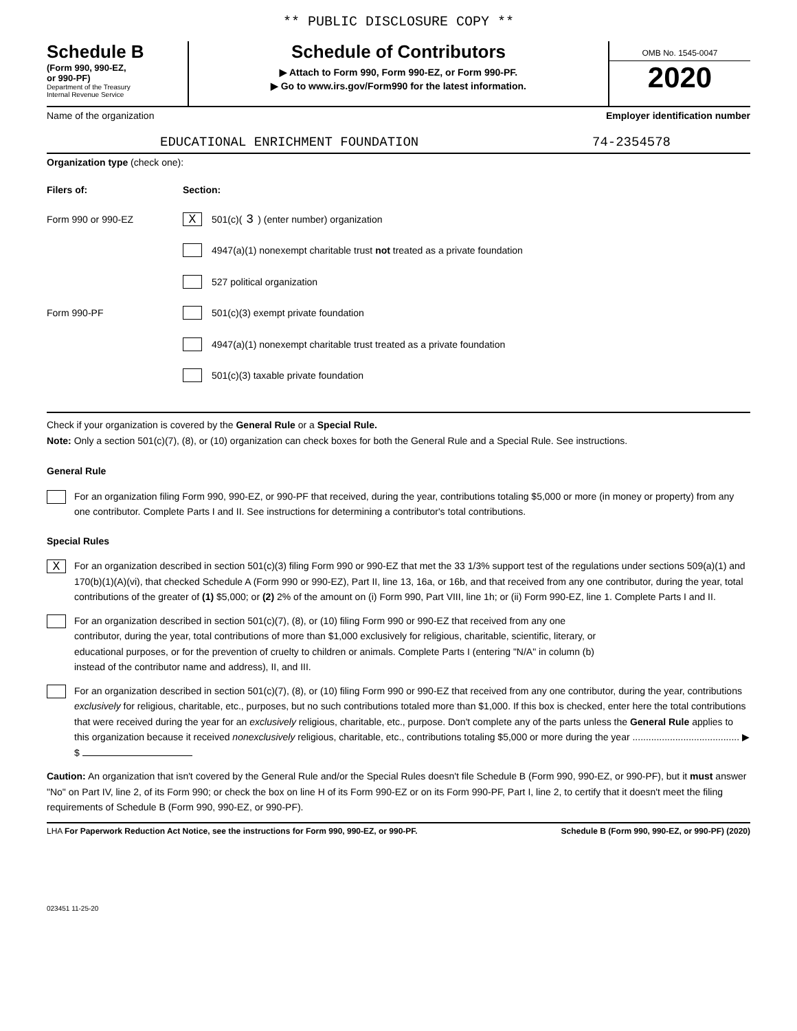** PUBLIC DISCLOSURE COPY **
Schedule B
(Form 990, 990-EZ,
or 990-PF)
Department of the Treasury
Internal Revenue Service
Schedule of Contributors
▶ Attach to Form 990, Form 990-EZ, or Form 990-PF.
▶ Go to www.irs.gov/Form990 for the latest information.
OMB No. 1545-0047
2020
Name of the organization
EDUCATIONAL ENRICHMENT FOUNDATION
Employer identification number
74-2354578
Organization type (check one):
Filers of: Section:
Form 990 or 990-EZ
X 501(c)( 3 ) (enter number) organization
4947(a)(1) nonexempt charitable trust not treated as a private foundation
527 political organization
Form 990-PF
501(c)(3) exempt private foundation
4947(a)(1) nonexempt charitable trust treated as a private foundation
501(c)(3) taxable private foundation
Check if your organization is covered by the General Rule or a Special Rule.
Note: Only a section 501(c)(7), (8), or (10) organization can check boxes for both the General Rule and a Special Rule. See instructions.
General Rule
For an organization filing Form 990, 990-EZ, or 990-PF that received, during the year, contributions totaling $5,000 or more (in money or property) from any one contributor. Complete Parts I and II. See instructions for determining a contributor's total contributions.
Special Rules
X
For an organization described in section 501(c)(3) filing Form 990 or 990-EZ that met the 33 1/3% support test of the regulations under sections 509(a)(1) and 170(b)(1)(A)(vi), that checked Schedule A (Form 990 or 990-EZ), Part II, line 13, 16a, or 16b, and that received from any one contributor, during the year, total contributions of the greater of (1) $5,000; or (2) 2% of the amount on (i) Form 990, Part VIII, line 1h; or (ii) Form 990-EZ, line 1. Complete Parts I and II.
For an organization described in section 501(c)(7), (8), or (10) filing Form 990 or 990-EZ that received from any one contributor, during the year, total contributions of more than $1,000 exclusively for religious, charitable, scientific, literary, or educational purposes, or for the prevention of cruelty to children or animals. Complete Parts I (entering "N/A" in column (b) instead of the contributor name and address), II, and III.
For an organization described in section 501(c)(7), (8), or (10) filing Form 990 or 990-EZ that received from any one contributor, during the year, contributions exclusively for religious, charitable, etc., purposes, but no such contributions totaled more than $1,000. If this box is checked, enter here the total contributions that were received during the year for an exclusively religious, charitable, etc., purpose. Don't complete any of the parts unless the General Rule applies to this organization because it received nonexclusively religious, charitable, etc., contributions totaling $5,000 or more during the year ........................................ ▶ $
Caution: An organization that isn't covered by the General Rule and/or the Special Rules doesn't file Schedule B (Form 990, 990-EZ, or 990-PF), but it must answer "No" on Part IV, line 2, of its Form 990; or check the box on line H of its Form 990-EZ or on its Form 990-PF, Part I, line 2, to certify that it doesn't meet the filing requirements of Schedule B (Form 990, 990-EZ, or 990-PF).
LHA For Paperwork Reduction Act Notice, see the instructions for Form 990, 990-EZ, or 990-PF. Schedule B (Form 990, 990-EZ, or 990-PF) (2020)
023451 11-25-20